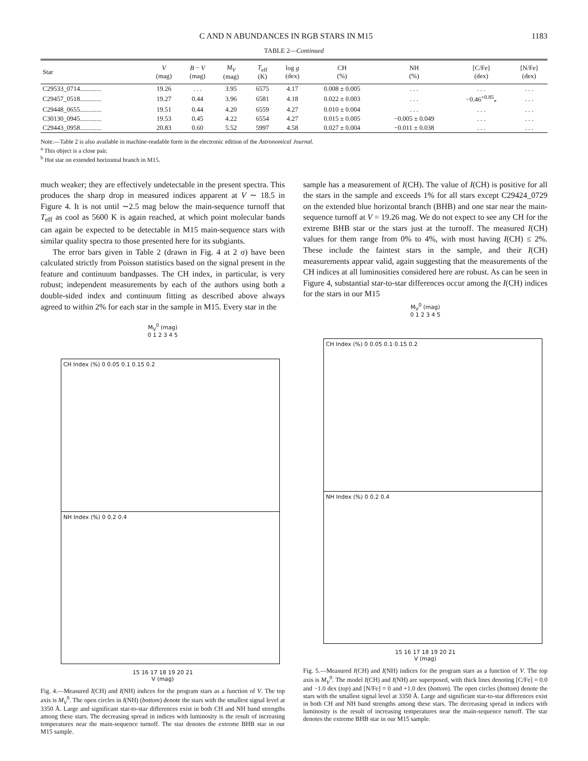C AND N ABUNDANCES IN RGB STARS IN M15 1183
TABLE 2—Continued
| Star | V (mag) | B − V (mag) | M<sub>V</sub> (mag) | T<sub>eff</sub> (K) | log g (dex) | CH (%) | NH (%) | [C/Fe] (dex) | [N/Fe] (dex) |
| --- | --- | --- | --- | --- | --- | --- | --- | --- | --- |
| C29533_0714............. | 19.26 | . . . | 3.95 | 6575 | 4.17 | 0.008 ± 0.005 | . . . | . . . | . . . |
| C29457_0518............. | 19.27 | 0.44 | 3.96 | 6581 | 4.18 | 0.022 ± 0.003 | . . . | −0.46<sup>+0.85</sup><sub>*</sub> | . . . |
| C29448_0655............. | 19.51 | 0.44 | 4.20 | 6559 | 4.27 | 0.010 ± 0.004 | . . . | . . . | . . . |
| C30130_0945............. | 19.53 | 0.45 | 4.22 | 6554 | 4.27 | 0.015 ± 0.005 | −0.005 ± 0.049 | . . . | . . . |
| C29443_0958............. | 20.83 | 0.60 | 5.52 | 5997 | 4.58 | 0.027 ± 0.004 | −0.011 ± 0.038 | . . . | . . . |
Note.—Table 2 is also available in machine-readable form in the electronic edition of the Astronomical Journal.
<sup>a</sup> This object is a close pair.
<sup>b</sup> Hot star on extended horizontal branch in M15.
much weaker; they are effectively undetectable in the present spectra. This produces the sharp drop in measured indices apparent at V ∼ 18.5 in Figure 4. It is not until ∼2.5 mag below the main-sequence turnoff that T<sub>eff</sub> as cool as 5600 K is again reached, at which point molecular bands can again be expected to be detectable in M15 main-sequence stars with similar quality spectra to those presented here for its subgiants.
The error bars given in Table 2 (drawn in Fig. 4 at 2 σ) have been calculated strictly from Poisson statistics based on the signal present in the feature and continuum bandpasses. The CH index, in particular, is very robust; independent measurements by each of the authors using both a double-sided index and continuum fitting as described above always agreed to within 2% for each star in the sample in M15. Every star in the
sample has a measurement of I(CH). The value of I(CH) is positive for all the stars in the sample and exceeds 1% for all stars except C29424_0729 on the extended blue horizontal branch (BHB) and one star near the main-sequence turnoff at V = 19.26 mag. We do not expect to see any CH for the extreme BHB star or the stars just at the turnoff. The measured I(CH) values for them range from 0% to 4%, with most having I(CH) ≤ 2%. These include the faintest stars in the sample, and their I(CH) measurements appear valid, again suggesting that the measurements of the CH indices at all luminosities considered here are robust. As can be seen in Figure 4, substantial star-to-star differences occur among the I(CH) indices for the stars in our M15
M<sub>V</sub><sup>0</sup> (mag)
0 1 2 3 4 5
CH Index (%) 0 0.05 0.1 0.15 0.2
NH Index (%) 0 0.2 0.4
15 16 17 18 19 20 21
V (mag)
Fig. 4.—Measured I(CH) and I(NH) indices for the program stars as a function of V. The top axis is M<sub>V</sub><sup>0</sup>. The open circles in I(NH) (bottom) denote the stars with the smallest signal level at 3350 Å. Large and significant star-to-star differences exist in both CH and NH band strengths among these stars. The decreasing spread in indices with luminosity is the result of increasing temperatures near the main-sequence turnoff. The star denotes the extreme BHB star in our M15 sample.
M<sub>V</sub><sup>0</sup> (mag)
0 1 2 3 4 5
CH Index (%) 0 0.05 0.1 0.15 0.2
NH Index (%) 0 0.2 0.4
15 16 17 18 19 20 21
V (mag)
Fig. 5.—Measured I(CH) and I(NH) indices for the program stars as a function of V. The top axis is M<sub>V</sub><sup>0</sup>. The model I(CH) and I(NH) are superposed, with thick lines denoting [C/Fe] = 0.0 and −1.0 dex (top) and [N/Fe] = 0 and +1.0 dex (bottom). The open circles (bottom) denote the stars with the smallest signal level at 3350 Å. Large and significant star-to-star differences exist in both CH and NH band strengths among these stars. The decreasing spread in indices with luminosity is the result of increasing temperatures near the main-sequence turnoff. The star denotes the extreme BHB star in our M15 sample.